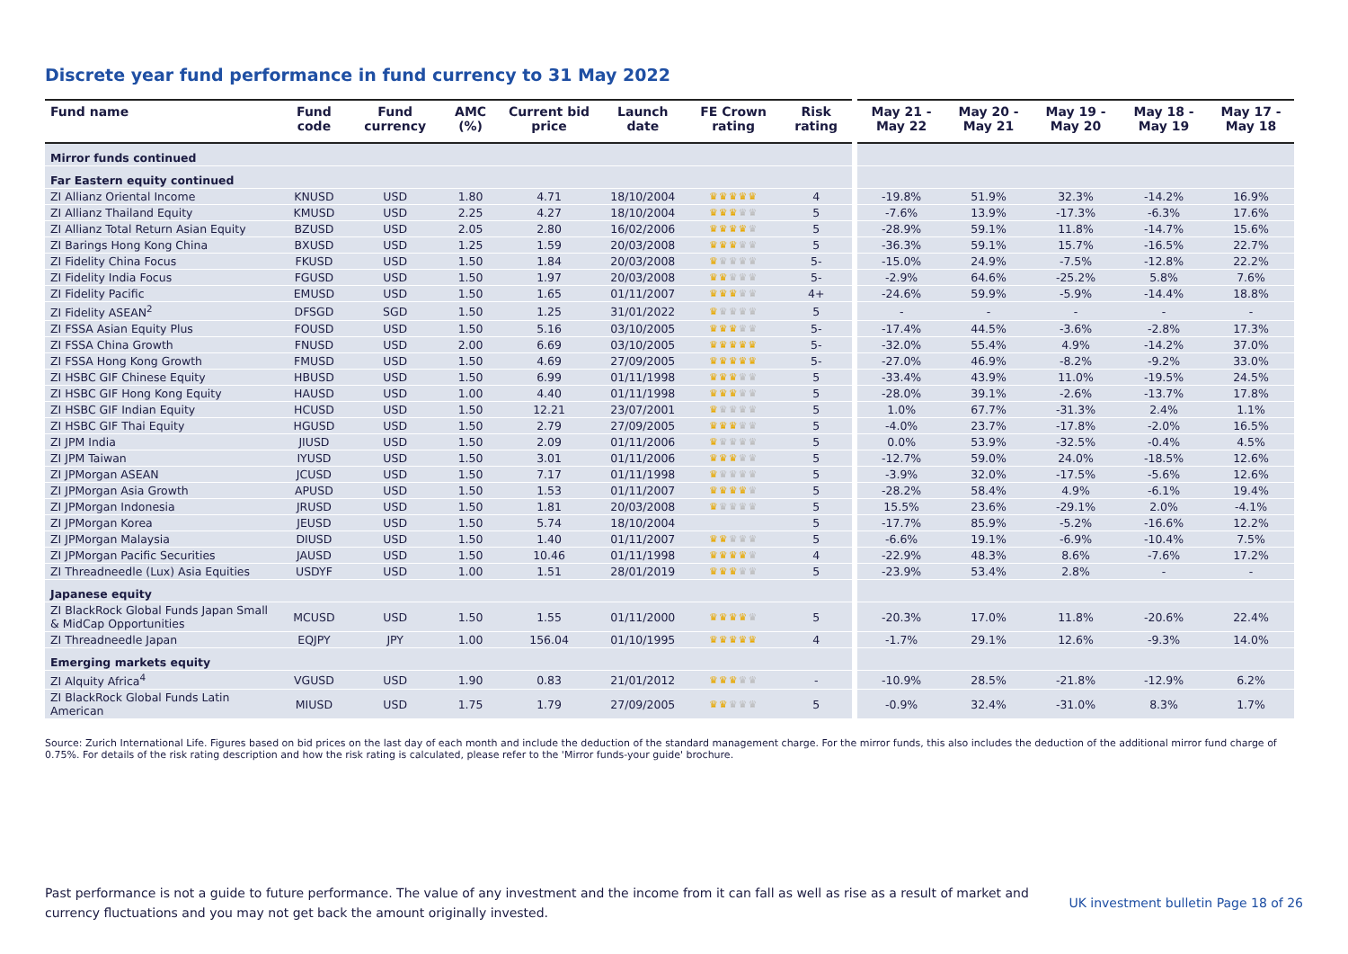Discrete year fund performance in fund currency to 31 May 2022
| Fund name | Fund code | Fund currency | AMC (%) | Current bid price | Launch date | FE Crown rating | Risk rating | | May 21 -May 22 | May 20 -May 21 | May 19 -May 20 | May 18 -May 19 | May 17 -May 18 |
| --- | --- | --- | --- | --- | --- | --- | --- | --- | --- | --- | --- | --- | --- |
| Mirror funds continued | | | | | | | | | | | | | |
| Far Eastern equity continued | | | | | | | | | | | | | |
| ZI Allianz Oriental Income | KNUSD | USD | 1.80 | 4.71 | 18/10/2004 | ♛♛♛♛♛ | 4 | | -19.8% | 51.9% | 32.3% | -14.2% | 16.9% |
| ZI Allianz Thailand Equity | KMUSD | USD | 2.25 | 4.27 | 18/10/2004 | ♛♛♛ ♛♛ | 5 | | -7.6% | 13.9% | -17.3% | -6.3% | 17.6% |
| ZI Allianz Total Return Asian Equity | BZUSD | USD | 2.05 | 2.80 | 16/02/2006 | ♛♛♛♛ ♛ | 5 | | -28.9% | 59.1% | 11.8% | -14.7% | 15.6% |
| ZI Barings Hong Kong China | BXUSD | USD | 1.25 | 1.59 | 20/03/2008 | ♛♛♛ ♛♛ | 5 | | -36.3% | 59.1% | 15.7% | -16.5% | 22.7% |
| ZI Fidelity China Focus | FKUSD | USD | 1.50 | 1.84 | 20/03/2008 | ♛ ♛♛♛♛ | 5- | | -15.0% | 24.9% | -7.5% | -12.8% | 22.2% |
| ZI Fidelity India Focus | FGUSD | USD | 1.50 | 1.97 | 20/03/2008 | ♛♛ ♛♛♛ | 5- | | -2.9% | 64.6% | -25.2% | 5.8% | 7.6% |
| ZI Fidelity Pacific | EMUSD | USD | 1.50 | 1.65 | 01/11/2007 | ♛♛♛ ♛♛ | 4+ | | -24.6% | 59.9% | -5.9% | -14.4% | 18.8% |
| ZI Fidelity ASEAN<sup>2</sup> | DFSGD | SGD | 1.50 | 1.25 | 31/01/2022 | ♛ ♛♛♛♛ | 5 | | - | - | - | - | - |
| ZI FSSA Asian Equity Plus | FOUSD | USD | 1.50 | 5.16 | 03/10/2005 | ♛♛♛ ♛♛ | 5- | | -17.4% | 44.5% | -3.6% | -2.8% | 17.3% |
| ZI FSSA China Growth | FNUSD | USD | 2.00 | 6.69 | 03/10/2005 | ♛♛♛♛♛ | 5- | | -32.0% | 55.4% | 4.9% | -14.2% | 37.0% |
| ZI FSSA Hong Kong Growth | FMUSD | USD | 1.50 | 4.69 | 27/09/2005 | ♛♛♛♛♛ | 5- | | -27.0% | 46.9% | -8.2% | -9.2% | 33.0% |
| ZI HSBC GIF Chinese Equity | HBUSD | USD | 1.50 | 6.99 | 01/11/1998 | ♛♛♛ ♛♛ | 5 | | -33.4% | 43.9% | 11.0% | -19.5% | 24.5% |
| ZI HSBC GIF Hong Kong Equity | HAUSD | USD | 1.00 | 4.40 | 01/11/1998 | ♛♛♛ ♛♛ | 5 | | -28.0% | 39.1% | -2.6% | -13.7% | 17.8% |
| ZI HSBC GIF Indian Equity | HCUSD | USD | 1.50 | 12.21 | 23/07/2001 | ♛ ♛♛♛♛ | 5 | | 1.0% | 67.7% | -31.3% | 2.4% | 1.1% |
| ZI HSBC GIF Thai Equity | HGUSD | USD | 1.50 | 2.79 | 27/09/2005 | ♛♛♛ ♛♛ | 5 | | -4.0% | 23.7% | -17.8% | -2.0% | 16.5% |
| ZI JPM India | JIUSD | USD | 1.50 | 2.09 | 01/11/2006 | ♛ ♛♛♛♛ | 5 | | 0.0% | 53.9% | -32.5% | -0.4% | 4.5% |
| ZI JPM Taiwan | IYUSD | USD | 1.50 | 3.01 | 01/11/2006 | ♛♛♛ ♛♛ | 5 | | -12.7% | 59.0% | 24.0% | -18.5% | 12.6% |
| ZI JPMorgan ASEAN | JCUSD | USD | 1.50 | 7.17 | 01/11/1998 | ♛ ♛♛♛♛ | 5 | | -3.9% | 32.0% | -17.5% | -5.6% | 12.6% |
| ZI JPMorgan Asia Growth | APUSD | USD | 1.50 | 1.53 | 01/11/2007 | ♛♛♛♛ ♛ | 5 | | -28.2% | 58.4% | 4.9% | -6.1% | 19.4% |
| ZI JPMorgan Indonesia | JRUSD | USD | 1.50 | 1.81 | 20/03/2008 | ♛ ♛♛♛♛ | 5 | | 15.5% | 23.6% | -29.1% | 2.0% | -4.1% |
| ZI JPMorgan Korea | JEUSD | USD | 1.50 | 5.74 | 18/10/2004 | | 5 | | -17.7% | 85.9% | -5.2% | -16.6% | 12.2% |
| ZI JPMorgan Malaysia | DIUSD | USD | 1.50 | 1.40 | 01/11/2007 | ♛♛ ♛♛♛ | 5 | | -6.6% | 19.1% | -6.9% | -10.4% | 7.5% |
| ZI JPMorgan Pacific Securities | JAUSD | USD | 1.50 | 10.46 | 01/11/1998 | ♛♛♛♛ ♛ | 4 | | -22.9% | 48.3% | 8.6% | -7.6% | 17.2% |
| ZI Threadneedle (Lux) Asia Equities | USDYF | USD | 1.00 | 1.51 | 28/01/2019 | ♛♛♛ ♛♛ | 5 | | -23.9% | 53.4% | 2.8% | - | - |
| Japanese equity | | | | | | | | | | | | | |
| ZI BlackRock Global Funds Japan Small & MidCap Opportunities | MCUSD | USD | 1.50 | 1.55 | 01/11/2000 | ♛♛♛♛ ♛ | 5 | | -20.3% | 17.0% | 11.8% | -20.6% | 22.4% |
| ZI Threadneedle Japan | EQJPY | JPY | 1.00 | 156.04 | 01/10/1995 | ♛♛♛♛♛ | 4 | | -1.7% | 29.1% | 12.6% | -9.3% | 14.0% |
| Emerging markets equity | | | | | | | | | | | | | |
| ZI Alquity Africa<sup>4</sup> | VGUSD | USD | 1.90 | 0.83 | 21/01/2012 | ♛♛♛ ♛♛ | - | | -10.9% | 28.5% | -21.8% | -12.9% | 6.2% |
| ZI BlackRock Global Funds Latin American | MIUSD | USD | 1.75 | 1.79 | 27/09/2005 | ♛♛ ♛♛♛ | 5 | | -0.9% | 32.4% | -31.0% | 8.3% | 1.7% |
Source: Zurich International Life. Figures based on bid prices on the last day of each month and include the deduction of the standard management charge. For the mirror funds, this also includes the deduction of the additional mirror fund charge of 0.75%. For details of the risk rating description and how the risk rating is calculated, please refer to the 'Mirror funds-your guide' brochure.
Past performance is not a guide to future performance. The value of any investment and the income from it can fall as well as rise as a result of market and
currency fluctuations and you may not get back the amount originally invested.
UK investment bulletin Page 18 of 26